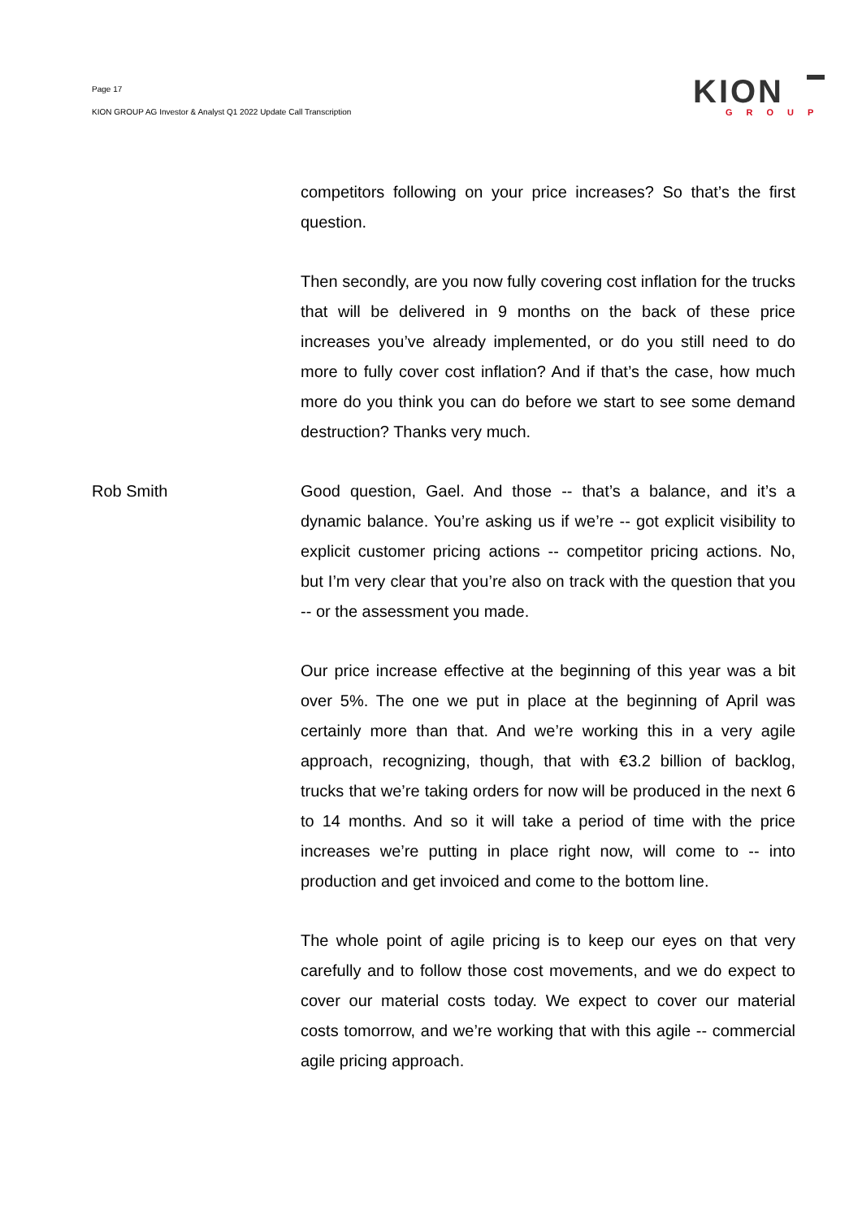Page 17
KION GROUP AG Investor & Analyst Q1 2022 Update Call Transcription
KION
GROUP
competitors following on your price increases? So that’s the first question.
Then secondly, are you now fully covering cost inflation for the trucks that will be delivered in 9 months on the back of these price increases you’ve already implemented, or do you still need to do more to fully cover cost inflation? And if that’s the case, how much more do you think you can do before we start to see some demand destruction? Thanks very much.
Rob Smith Good question, Gael. And those -- that’s a balance, and it’s a dynamic balance. You’re asking us if we’re -- got explicit visibility to explicit customer pricing actions -- competitor pricing actions. No, but I’m very clear that you’re also on track with the question that you -- or the assessment you made.
Our price increase effective at the beginning of this year was a bit over 5%. The one we put in place at the beginning of April was certainly more than that. And we’re working this in a very agile approach, recognizing, though, that with €3.2 billion of backlog, trucks that we’re taking orders for now will be produced in the next 6 to 14 months. And so it will take a period of time with the price increases we’re putting in place right now, will come to -- into production and get invoiced and come to the bottom line.
The whole point of agile pricing is to keep our eyes on that very carefully and to follow those cost movements, and we do expect to cover our material costs today. We expect to cover our material costs tomorrow, and we’re working that with this agile -- commercial agile pricing approach.